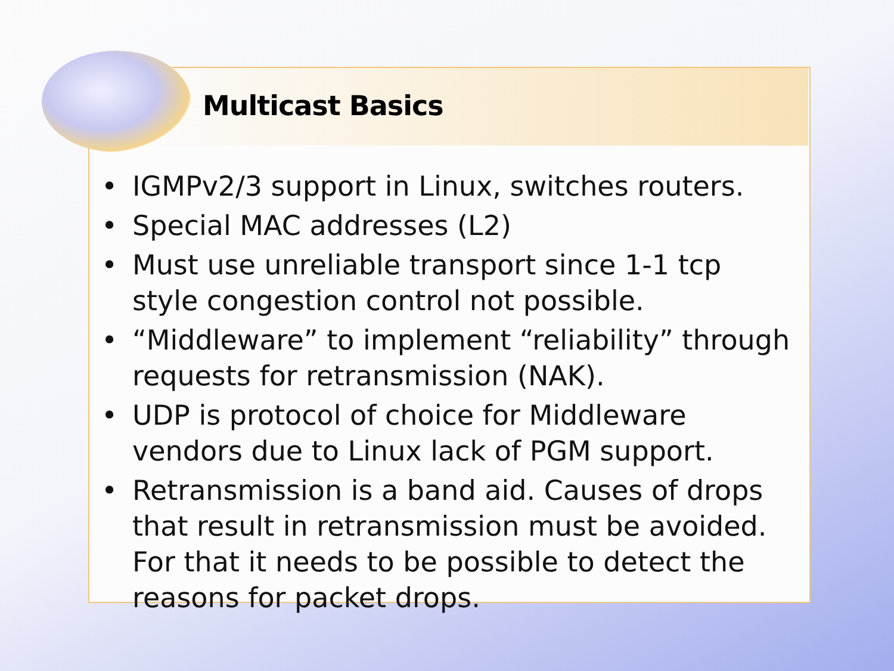Multicast Basics
• IGMPv2/3 support in Linux, switches routers.
• Special MAC addresses (L2)
• Must use unreliable transport since 1-1 tcp style congestion control not possible.
• “Middleware” to implement “reliability” through requests for retransmission (NAK).
• UDP is protocol of choice for Middleware vendors due to Linux lack of PGM support.
• Retransmission is a band aid. Causes of drops that result in retransmission must be avoided. For that it needs to be possible to detect the reasons for packet drops.